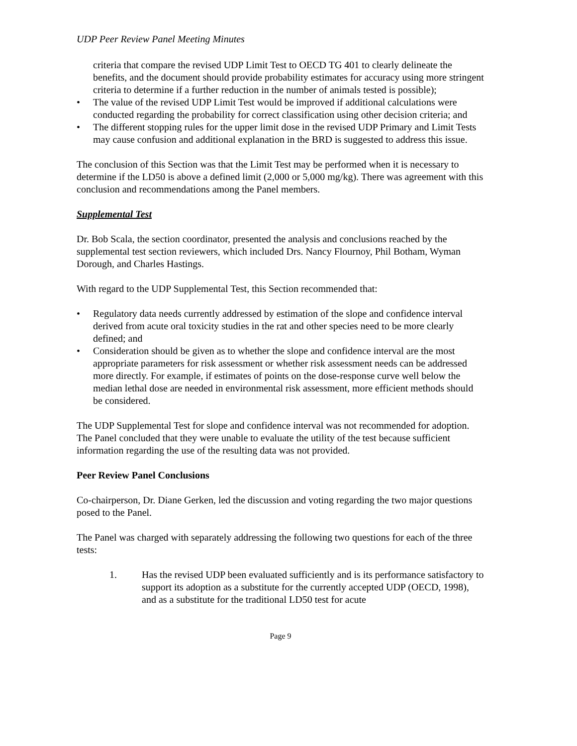UDP Peer Review Panel Meeting Minutes
criteria that compare the revised UDP Limit Test to OECD TG 401 to clearly delineate the benefits, and the document should provide probability estimates for accuracy using more stringent criteria to determine if a further reduction in the number of animals tested is possible);
• The value of the revised UDP Limit Test would be improved if additional calculations were conducted regarding the probability for correct classification using other decision criteria; and
• The different stopping rules for the upper limit dose in the revised UDP Primary and Limit Tests may cause confusion and additional explanation in the BRD is suggested to address this issue.
The conclusion of this Section was that the Limit Test may be performed when it is necessary to determine if the LD50 is above a defined limit (2,000 or 5,000 mg/kg). There was agreement with this conclusion and recommendations among the Panel members.
Supplemental Test
Dr. Bob Scala, the section coordinator, presented the analysis and conclusions reached by the supplemental test section reviewers, which included Drs. Nancy Flournoy, Phil Botham, Wyman Dorough, and Charles Hastings.
With regard to the UDP Supplemental Test, this Section recommended that:
• Regulatory data needs currently addressed by estimation of the slope and confidence interval derived from acute oral toxicity studies in the rat and other species need to be more clearly defined; and
• Consideration should be given as to whether the slope and confidence interval are the most appropriate parameters for risk assessment or whether risk assessment needs can be addressed more directly. For example, if estimates of points on the dose-response curve well below the median lethal dose are needed in environmental risk assessment, more efficient methods should be considered.
The UDP Supplemental Test for slope and confidence interval was not recommended for adoption. The Panel concluded that they were unable to evaluate the utility of the test because sufficient information regarding the use of the resulting data was not provided.
Peer Review Panel Conclusions
Co-chairperson, Dr. Diane Gerken, led the discussion and voting regarding the two major questions posed to the Panel.
The Panel was charged with separately addressing the following two questions for each of the three tests:
1. Has the revised UDP been evaluated sufficiently and is its performance satisfactory to support its adoption as a substitute for the currently accepted UDP (OECD, 1998), and as a substitute for the traditional LD50 test for acute
Page 9